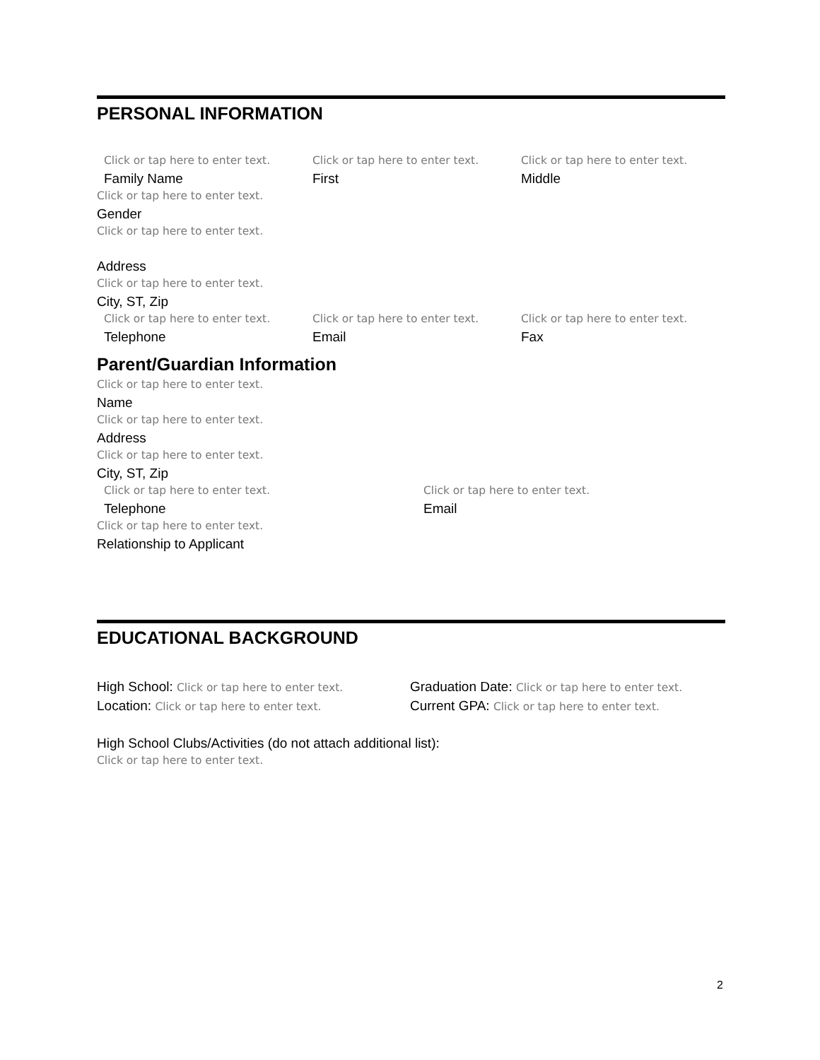PERSONAL INFORMATION
Click or tap here to enter text.
Family Name
Click or tap here to enter text.
First
Click or tap here to enter text.
Middle
Click or tap here to enter text.
Gender
Click or tap here to enter text.
Address
Click or tap here to enter text.
City, ST, Zip
Click or tap here to enter text.
Telephone
Click or tap here to enter text.
Email
Click or tap here to enter text.
Fax
Parent/Guardian Information
Click or tap here to enter text.
Name
Click or tap here to enter text.
Address
Click or tap here to enter text.
City, ST, Zip
Click or tap here to enter text.
Telephone
Click or tap here to enter text.
Email
Click or tap here to enter text.
Relationship to Applicant
EDUCATIONAL BACKGROUND
High School: Click or tap here to enter text.
Location: Click or tap here to enter text.
Graduation Date: Click or tap here to enter text.
Current GPA: Click or tap here to enter text.
High School Clubs/Activities (do not attach additional list):
Click or tap here to enter text.
2